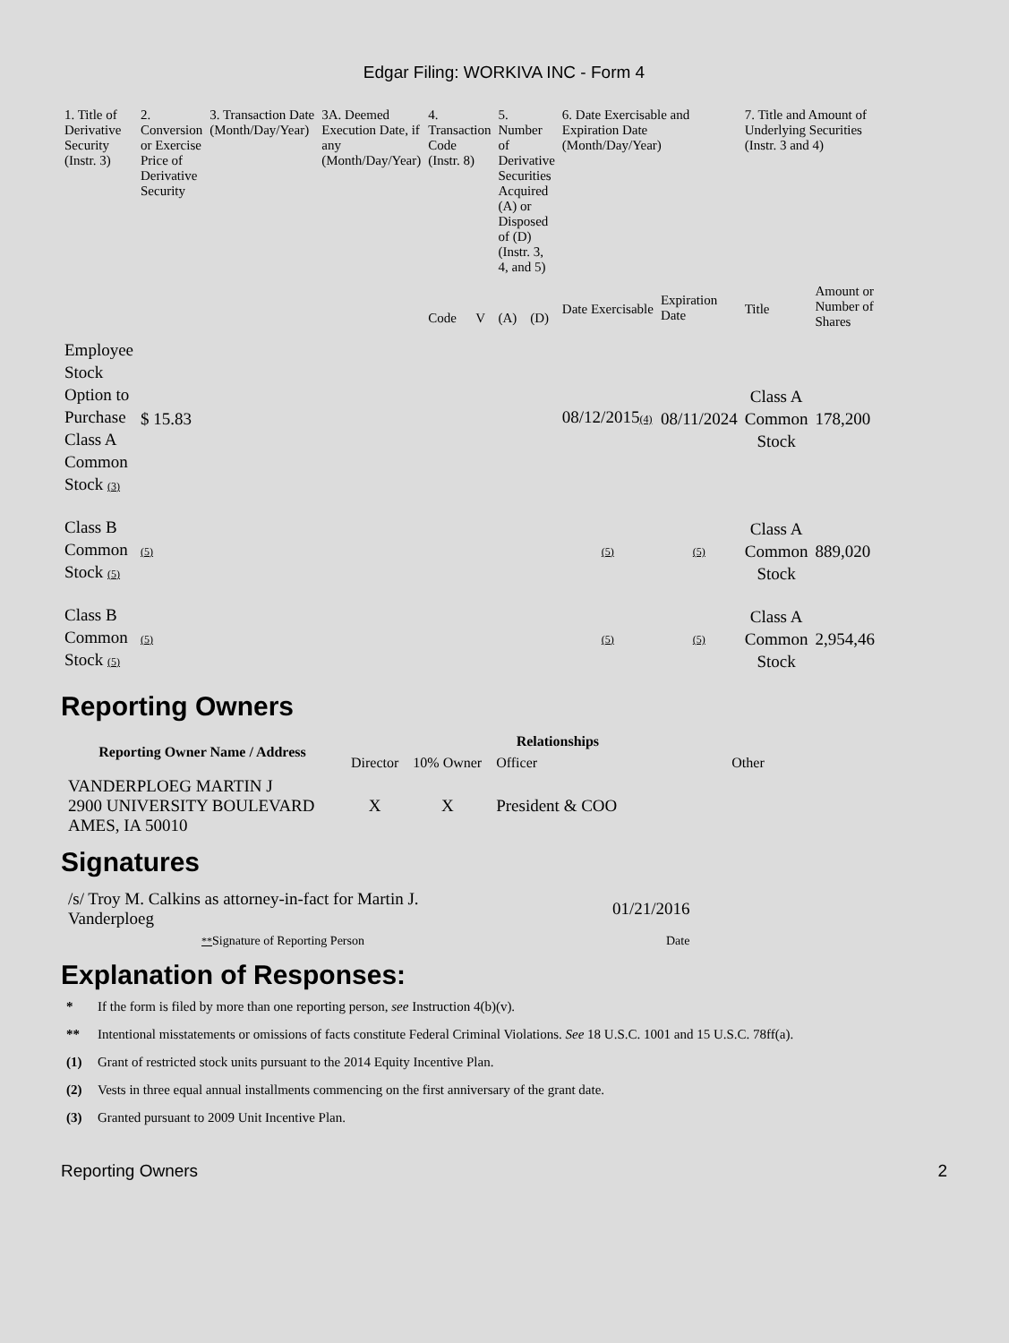Edgar Filing: WORKIVA INC - Form 4
| 1. Title of Derivative Security (Instr. 3) | 2. Conversion or Exercise Price of Derivative Security | 3. Transaction Date (Month/Day/Year) | 3A. Deemed Execution Date, if any (Month/Day/Year) | 4. Transaction Code (Instr. 8) | | 5. Number of Derivative Securities Acquired (A) or Disposed of (D) (Instr. 3, 4, and 5) | | 6. Date Exercisable and Expiration Date (Month/Day/Year) | | 7. Title and Amount of Underlying Securities (Instr. 3 and 4) | |
| --- | --- | --- | --- | --- | --- | --- | --- | --- | --- | --- | --- |
| | | | | Code | V | (A) | (D) | Date Exercisable | Expiration Date | Title | Amount or Number of Shares |
| Employee Stock Option to Purchase Class A Common Stock (3) | $ 15.83 | | | | | | | 08/12/2015 (4) | 08/11/2024 | Class A Common Stock | 178,200 |
| Class B Common Stock (5) | (5) | | | | | | | (5) | (5) | Class A Common Stock | 889,020 |
| Class B Common Stock (5) | (5) | | | | | | | (5) | (5) | Class A Common Stock | 2,954,46 |
Reporting Owners
| Reporting Owner Name / Address | Relationships | | | |
| --- | --- | --- | --- | --- |
| | Director | 10% Owner | Officer | Other |
| VANDERPLOEG MARTIN J 2900 UNIVERSITY BOULEVARD AMES, IA 50010 | X | X | President & COO | |
Signatures
| /s/ Troy M. Calkins as attorney-in-fact for Martin J. Vanderploeg | 01/21/2016 |
| ** Signature of Reporting Person | Date |
Explanation of Responses:
* If the form is filed by more than one reporting person, see Instruction 4(b)(v).
** Intentional misstatements or omissions of facts constitute Federal Criminal Violations. See 18 U.S.C. 1001 and 15 U.S.C. 78ff(a).
(1) Grant of restricted stock units pursuant to the 2014 Equity Incentive Plan.
(2) Vests in three equal annual installments commencing on the first anniversary of the grant date.
(3) Granted pursuant to 2009 Unit Incentive Plan.
Reporting Owners 2